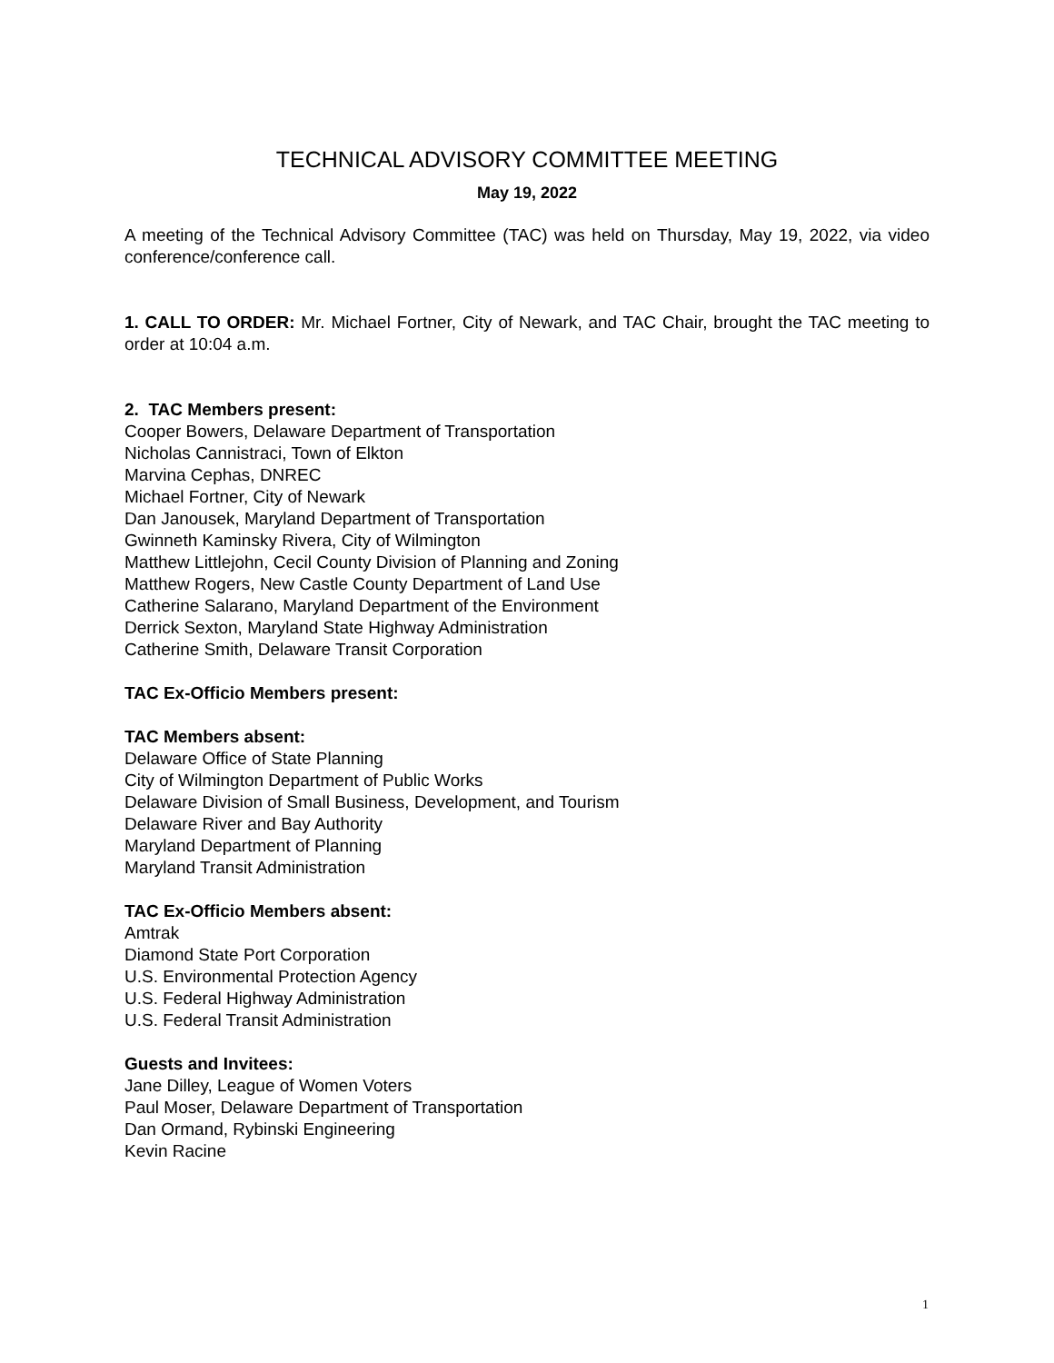TECHNICAL ADVISORY COMMITTEE MEETING
May 19, 2022
A meeting of the Technical Advisory Committee (TAC) was held on Thursday, May 19, 2022, via video conference/conference call.
1. CALL TO ORDER: Mr. Michael Fortner, City of Newark, and TAC Chair, brought the TAC meeting to order at 10:04 a.m.
2. TAC Members present:
Cooper Bowers, Delaware Department of Transportation
Nicholas Cannistraci, Town of Elkton
Marvina Cephas, DNREC
Michael Fortner, City of Newark
Dan Janousek, Maryland Department of Transportation
Gwinneth Kaminsky Rivera, City of Wilmington
Matthew Littlejohn, Cecil County Division of Planning and Zoning
Matthew Rogers, New Castle County Department of Land Use
Catherine Salarano, Maryland Department of the Environment
Derrick Sexton, Maryland State Highway Administration
Catherine Smith, Delaware Transit Corporation
TAC Ex-Officio Members present:
TAC Members absent:
Delaware Office of State Planning
City of Wilmington Department of Public Works
Delaware Division of Small Business, Development, and Tourism
Delaware River and Bay Authority
Maryland Department of Planning
Maryland Transit Administration
TAC Ex-Officio Members absent:
Amtrak
Diamond State Port Corporation
U.S. Environmental Protection Agency
U.S. Federal Highway Administration
U.S. Federal Transit Administration
Guests and Invitees:
Jane Dilley, League of Women Voters
Paul Moser, Delaware Department of Transportation
Dan Ormand, Rybinski Engineering
Kevin Racine
1